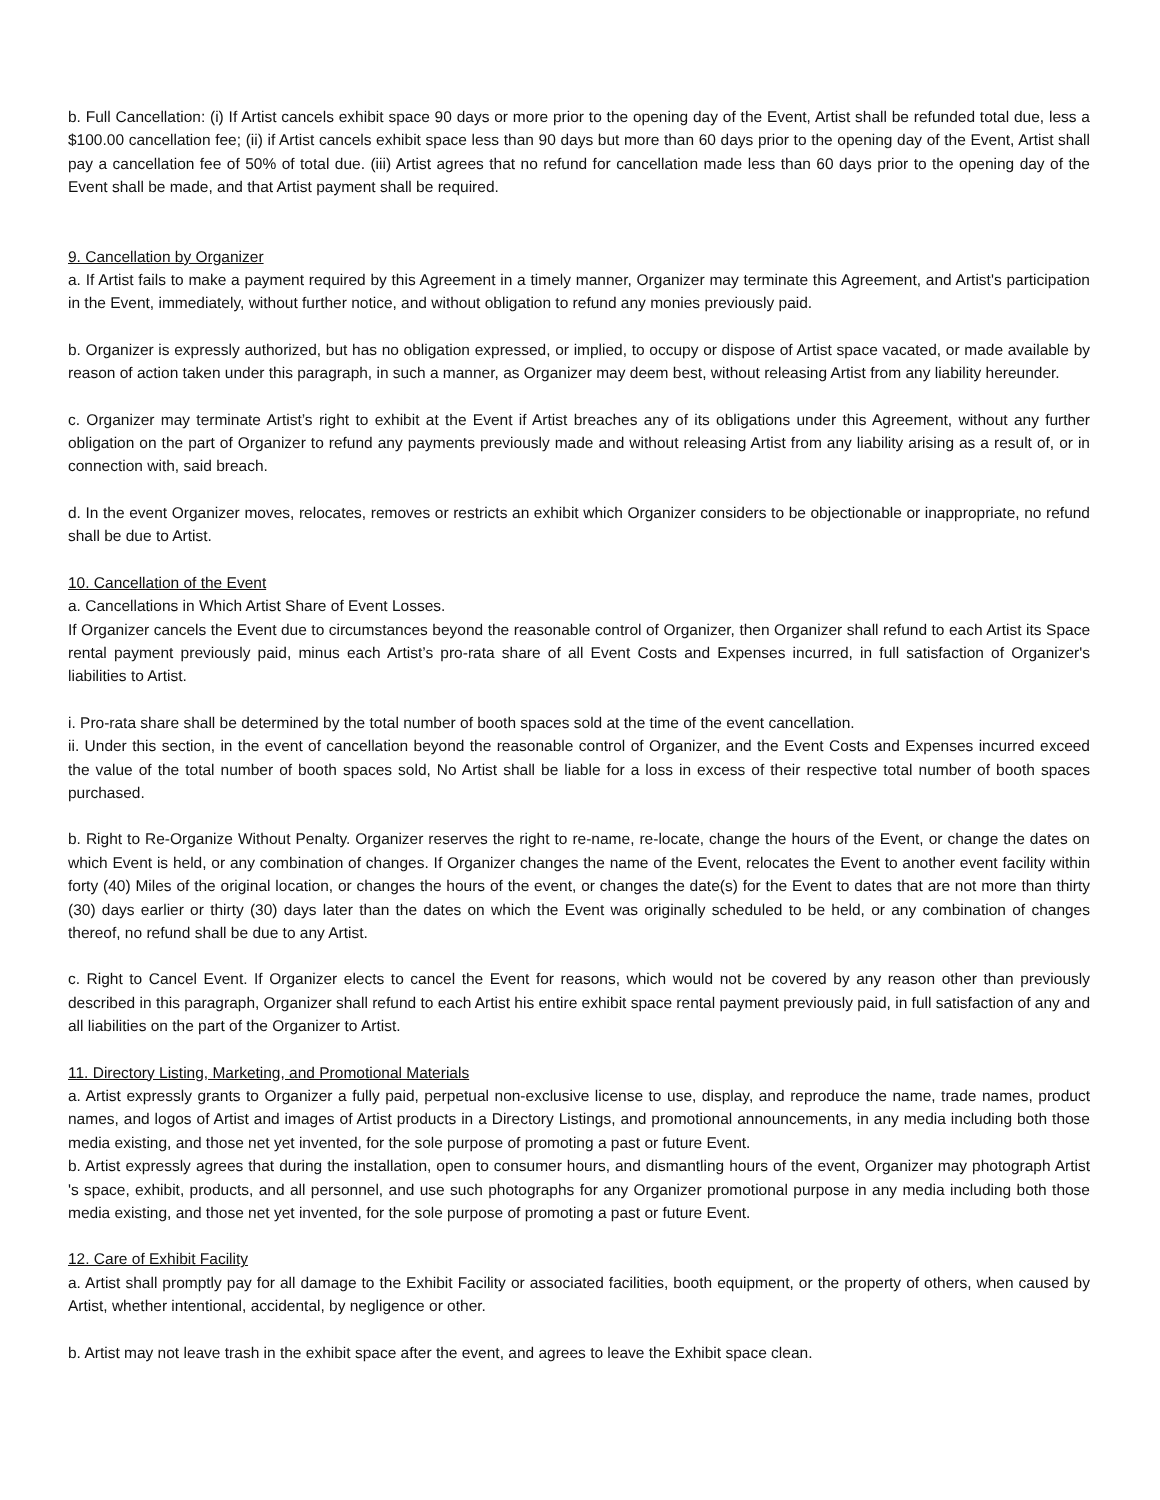b. Full Cancellation: (i) If Artist cancels exhibit space 90 days or more prior to the opening day of the Event, Artist shall be refunded total due, less a $100.00 cancellation fee; (ii) if Artist cancels exhibit space less than 90 days but more than 60 days prior to the opening day of the Event, Artist shall pay a cancellation fee of 50% of total due. (iii) Artist agrees that no refund for cancellation made less than 60 days prior to the opening day of the Event shall be made, and that Artist payment shall be required.
9. Cancellation by Organizer
a. If Artist fails to make a payment required by this Agreement in a timely manner, Organizer may terminate this Agreement, and Artist's participation in the Event, immediately, without further notice, and without obligation to refund any monies previously paid.
b. Organizer is expressly authorized, but has no obligation expressed, or implied, to occupy or dispose of Artist space vacated, or made available by reason of action taken under this paragraph, in such a manner, as Organizer may deem best, without releasing Artist from any liability hereunder.
c. Organizer may terminate Artist’s right to exhibit at the Event if Artist breaches any of its obligations under this Agreement, without any further obligation on the part of Organizer to refund any payments previously made and without releasing Artist from any liability arising as a result of, or in connection with, said breach.
d. In the event Organizer moves, relocates, removes or restricts an exhibit which Organizer considers to be objectionable or inappropriate, no refund shall be due to Artist.
10. Cancellation of the Event
a. Cancellations in Which Artist Share of Event Losses.
If Organizer cancels the Event due to circumstances beyond the reasonable control of Organizer, then Organizer shall refund to each Artist its Space rental payment previously paid, minus each Artist’s pro-rata share of all Event Costs and Expenses incurred, in full satisfaction of Organizer's liabilities to Artist.
i. Pro-rata share shall be determined by the total number of booth spaces sold at the time of the event cancellation.
ii. Under this section, in the event of cancellation beyond the reasonable control of Organizer, and the Event Costs and Expenses incurred exceed the value of the total number of booth spaces sold, No Artist shall be liable for a loss in excess of their respective total number of booth spaces purchased.
b. Right to Re-Organize Without Penalty. Organizer reserves the right to re-name, re-locate, change the hours of the Event, or change the dates on which Event is held, or any combination of changes. If Organizer changes the name of the Event, relocates the Event to another event facility within forty (40) Miles of the original location, or changes the hours of the event, or changes the date(s) for the Event to dates that are not more than thirty (30) days earlier or thirty (30) days later than the dates on which the Event was originally scheduled to be held, or any combination of changes thereof, no refund shall be due to any Artist.
c. Right to Cancel Event. If Organizer elects to cancel the Event for reasons, which would not be covered by any reason other than previously described in this paragraph, Organizer shall refund to each Artist his entire exhibit space rental payment previously paid, in full satisfaction of any and all liabilities on the part of the Organizer to Artist.
11. Directory Listing, Marketing, and Promotional Materials
a. Artist expressly grants to Organizer a fully paid, perpetual non-exclusive license to use, display, and reproduce the name, trade names, product names, and logos of Artist and images of Artist products in a Directory Listings, and promotional announcements, in any media including both those media existing, and those net yet invented, for the sole purpose of promoting a past or future Event.
b. Artist expressly agrees that during the installation, open to consumer hours, and dismantling hours of the event, Organizer may photograph Artist 's space, exhibit, products, and all personnel, and use such photographs for any Organizer promotional purpose in any media including both those media existing, and those net yet invented, for the sole purpose of promoting a past or future Event.
12. Care of Exhibit Facility
a. Artist shall promptly pay for all damage to the Exhibit Facility or associated facilities, booth equipment, or the property of others, when caused by Artist, whether intentional, accidental, by negligence or other.
b. Artist may not leave trash in the exhibit space after the event, and agrees to leave the Exhibit space clean.